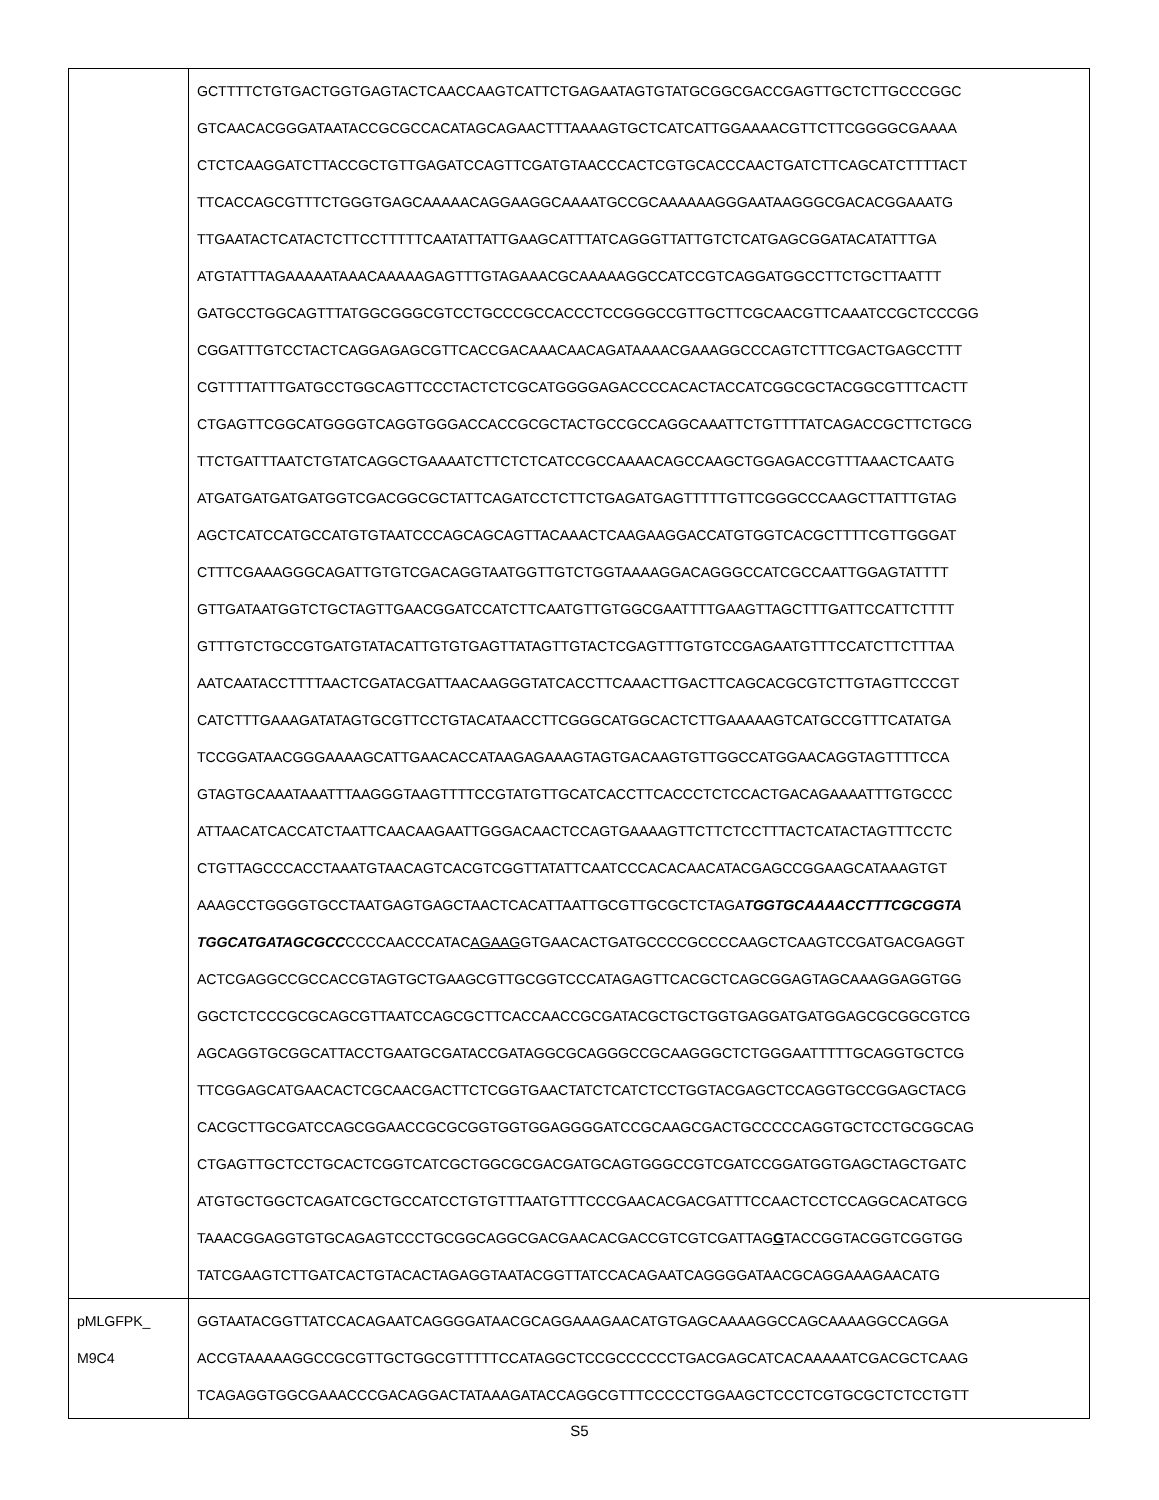| | GCTTTTCTGTGACTGGTGAGTACTCAACCAAGTCATTCTGAGAATAGTGTATGCGGCGACCGAGTTGCTCTTGCCCGGC GTCAACACGGGATAATACCGCGCCACATAGCAGAACTTTAAAAGTGCTCATCATTGGAAAACGTTCTTCGGGGCGAAAA CTCTCAAGGATCTTACCGCTGTTGAGATCCAGTTCGATGTAACCCACTCGTGCACCCAACTGATCTTCAGCATCTTTTACT TTCACCAGCGTTTCTGGGTGAGCAAAAACAGGAAGGCAAAATGCCGCAAAAAAGGGAATAAGGGCGACACGGAAATG TTGAATACTCATACTCTTCCTTTTTCAATATTATTGAAGCATTTATCAGGGTTATTGTCTCATGAGCGGATACATATTTGA ATGTATTTAGAAAAATAAACAAAAAGAGTTTGTAGAAACGCAAAAAGGCCATCCGTCAGGATGGCCTTCTGCTTAATTT GATGCCTGGCAGTTTATGGCGGGCGTCCTGCCCGCCACCCTCCGGGCCGTTGCTTCGCAACGTTCAAATCCGCTCCCGG CGGATTTGTCCTACTCAGGAGAGCGTTCACCGACAAACAACAGATAAAACGAAAGGCCCAGTCTTTCGACTGAGCCTTT CGTTTTATTTGATGCCTGGCAGTTCCCTACTCTCGCATGGGGAGACCCCACACTACCATCGGCGCTACGGCGTTTCACTT CTGAGTTCGGCATGGGGTCAGGTGGGACCACCGCGCTACTGCCGCCAGGCAAATTCTGTTTTATCAGACCGCTTCTGCG TTCTGATTTAATCTGTATCAGGCTGAAAATCTTCTCTCATCCGCCAAAACAGCCAAGCTGGAGACCGTTTAAACTCAATG ATGATGATGATGATGGTCGACGGCGCTATTCAGATCCTCTTCTGAGATGAGTTTTTGTTCGGGCCCAAGCTTATTTGTAG AGCTCATCCATGCCATGTGTAATCCCAGCAGCAGTTACAAACTCAAGAAGGACCATGTGGTCACGCTTTTCGTTGGGAT CTTTCGAAAGGGCAGATTGTGTCGACAGGTAATGGTTGTCTGGTAAAAGGACAGGGCCATCGCCAATTGGAGTATTTT GTTGATAATGGTCTGCTAGTTGAACGGATCCATCTTCAATGTTGTGGCGAATTTTGAAGTTAGCTTTGATTCCATTCTTTT GTTTGTCTGCCGTGATGTATACATTGTGTGAGTTATAGTTGTACTCGAGTTTGTGTCCGAGAATGTTTCCATCTTCTTTAA AATCAATACCTTTTAACTCGATACGATTAACAAGGGTATCACCTTCAAACTTGACTTCAGCACGCGTCTTGTAGTTCCCGT CATCTTTGAAAGATATAGTGCGTTCCTGTACATAACCTTCGGGCATGGCACTCTTGAAAAAGTCATGCCGTTTCATATGA TCCGGATAACGGGAAAAGCATTGAACACCATAAGAGAAAGTAGTGACAAGTGTTGGCCATGGAACAGGTAGTTTTCCA GTAGTGCAAATAAATTTAAGGGTAAGTTTTCCGTATGTTGCATCACCTTCACCCTCTCCACTGACAGAAAATTTGTGCCC ATTAACATCACCATCTAATTCAACAAGAATTGGGACAACTCCAGTGAAAAGTTCTTCTCCTTTACTCATACTAGTTTCCTC CTGTTAGCCCACCTAAATGTAACAGTCACGTCGGTTATATTCAATCCCACACAACATACGAGCCGGAAGCATAAAGTGT AAAGCCTGGGGTGCCTAATGAGTGAGCTAACTCACATTAATTGCGTTGCGCTCTAGA TGGTGCAAAACCTTTCGCGGTA TGGCATGATAGCGCC CCCCAACCCATAC AGAAG GTGAACACTGATGCCCCGCCCCAAGCTCAAGTCCGATGACGAGGT ACTCGAGGCCGCCACCGTAGTGCTGAAGCGTTGCGGTCCCATAGAGTTCACGCTCAGCGGAGTAGCAAAGGAGGTGG GGCTCTCCCGCGCAGCGTTAATCCAGCGCTTCACCAACCGCGATACGCTGCTGGTGAGGATGATGGAGCGCGGCGTCG AGCAGGTGCGGCATTACCTGAATGCGATACCGATAGGCGCAGGGCCGCAAGGGCTCTGGGAATTTTTGCAGGTGCTCG TTCGGAGCATGAACACTCGCAACGACTTCTCGGTGAACTATCTCATCTCCTGGTACGAGCTCCAGGTGCCGGAGCTACG CACGCTTGCGATCCAGCGGAACCGCGCGGTGGTGGAGGGGATCCGCAAGCGACTGCCCCCAGGTGCTCCTGCGGCAG CTGAGTTGCTCCTGCACTCGGTCATCGCTGGCGCGACGATGCAGTGGGCCGTCGATCCGGATGGTGAGCTAGCTGATC ATGTGCTGGCTCAGATCGCTGCCATCCTGTGTTTAATGTTTCCCGAACACGACGATTTCCAACTCCTCCAGGCACATGCG TAAACGGAGGTGTGCAGAGTCCCTGCGGCAGGCGACGAACACGACCGTCGTCGATTAG G TACCGGTACGGTCGGTGG TATCGAAGTCTTGATCACTGTACACTAGAGGTAATACGGTTATCCACAGAATCAGGGGATAACGCAGGAAAGAACATG |
| pMLGFPK_ M9C4 | GGTAATACGGTTATCCACAGAATCAGGGGATAACGCAGGAAAGAACATGTGAGCAAAAGGCCAGCAAAAGGCCAGGA ACCGTAAAAAGGCCGCGTTGCTGGCGTTTTTCCATAGGCTCCGCCCCCCTGACGAGCATCACAAAAATCGACGCTCAAG TCAGAGGTGGCGAAACCCGACAGGACTATAAAGATACCAGGCGTTTCCCCCTGGAAGCTCCCTCGTGCGCTCTCCTGTT |
S5